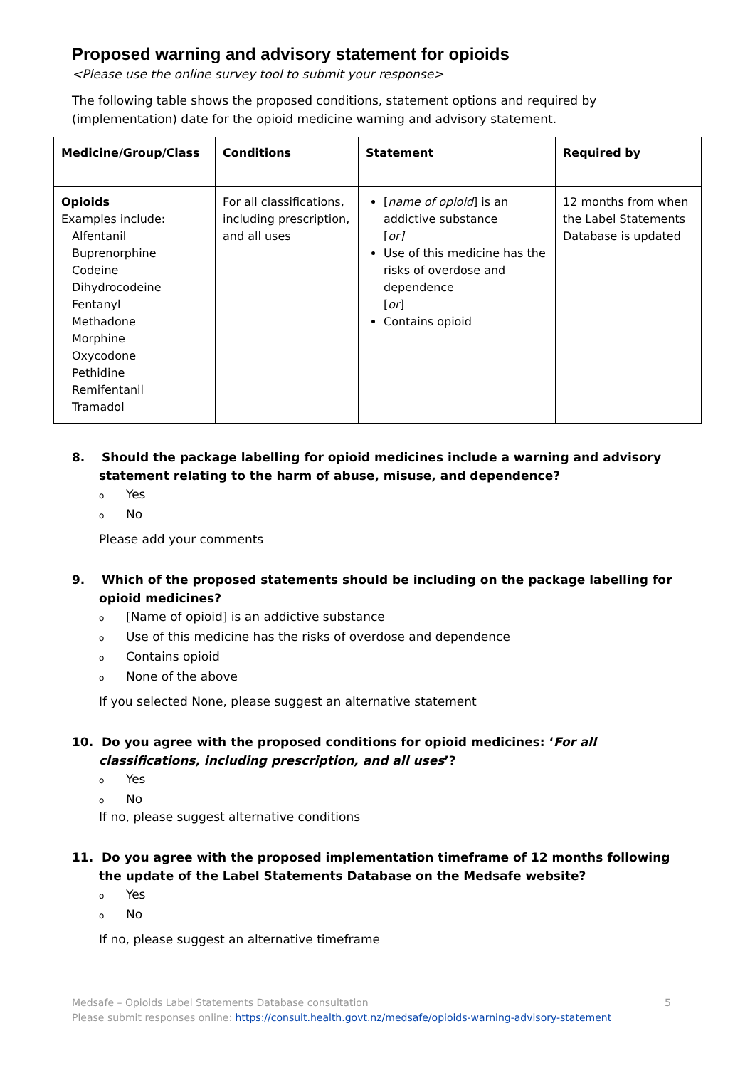Proposed warning and advisory statement for opioids
<Please use the online survey tool to submit your response>
The following table shows the proposed conditions, statement options and required by (implementation) date for the opioid medicine warning and advisory statement.
| Medicine/Group/Class | Conditions | Statement | Required by |
| --- | --- | --- | --- |
| Opioids Examples include: Alfentanil Buprenorphine Codeine Dihydrocodeine Fentanyl Methadone Morphine Oxycodone Pethidine Remifentanil Tramadol | For all classifications, including prescription, and all uses | [ name of opioid ] is an addictive substance [ or] Use of this medicine has the risks of overdose and dependence [ or ] Contains opioid | 12 months from when the Label Statements Database is updated |
8. Should the package labelling for opioid medicines include a warning and advisory statement relating to the harm of abuse, misuse, and dependence?
o Yes
o No
Please add your comments
9. Which of the proposed statements should be including on the package labelling for opioid medicines?
o [Name of opioid] is an addictive substance
o Use of this medicine has the risks of overdose and dependence
o Contains opioid
o None of the above
If you selected None, please suggest an alternative statement
10. Do you agree with the proposed conditions for opioid medicines: ‘For all classifications, including prescription, and all uses’?
o Yes
o No
If no, please suggest alternative conditions
11. Do you agree with the proposed implementation timeframe of 12 months following the update of the Label Statements Database on the Medsafe website?
o Yes
o No
If no, please suggest an alternative timeframe
Medsafe – Opioids Label Statements Database consultation 5
Please submit responses online: https://consult.health.govt.nz/medsafe/opioids-warning-advisory-statement